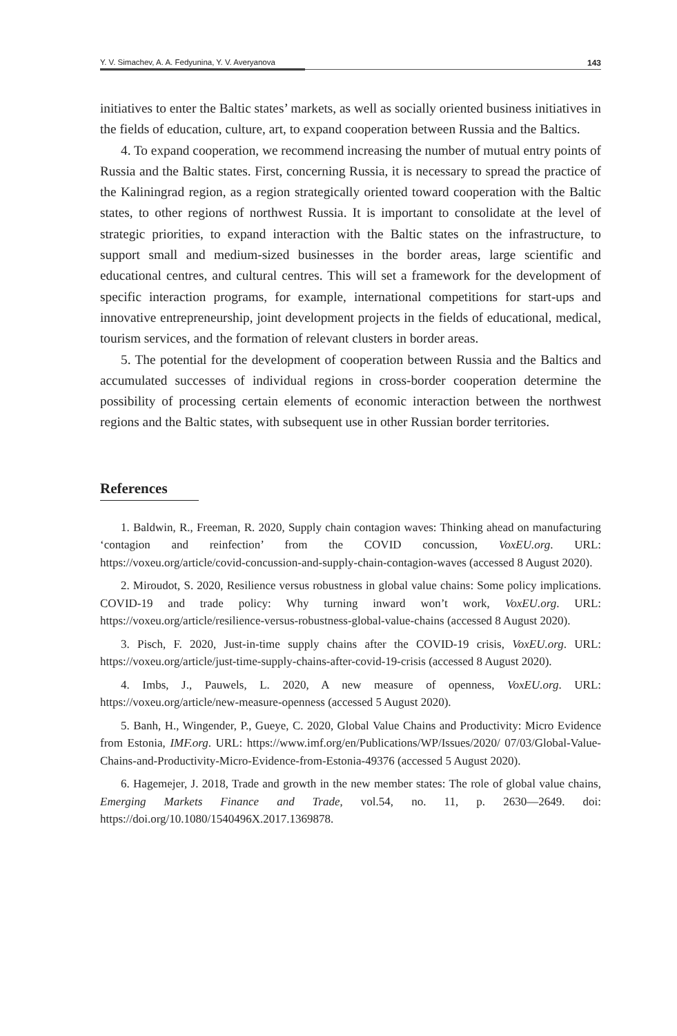Y. V. Simachev, A. A. Fedyunina, Y. V. Averyanova 143
initiatives to enter the Baltic states’ markets, as well as socially oriented business initiatives in the fields of education, culture, art, to expand cooperation between Russia and the Baltics.
4. To expand cooperation, we recommend increasing the number of mutual entry points of Russia and the Baltic states. First, concerning Russia, it is necessary to spread the practice of the Kaliningrad region, as a region strategically oriented toward cooperation with the Baltic states, to other regions of northwest Russia. It is important to consolidate at the level of strategic priorities, to expand interaction with the Baltic states on the infrastructure, to support small and medium-sized businesses in the border areas, large scientific and educational centres, and cultural centres. This will set a framework for the development of specific interaction programs, for example, international competitions for start-ups and innovative entrepreneurship, joint development projects in the fields of educational, medical, tourism services, and the formation of relevant clusters in border areas.
5. The potential for the development of cooperation between Russia and the Baltics and accumulated successes of individual regions in cross-border cooperation determine the possibility of processing certain elements of economic interaction between the northwest regions and the Baltic states, with subsequent use in other Russian border territories.
References
1. Baldwin, R., Freeman, R. 2020, Supply chain contagion waves: Thinking ahead on manufacturing ‘contagion and reinfection’ from the COVID concussion, VoxEU.org. URL: https://voxeu.org/article/covid-concussion-and-supply-chain-contagion-waves (accessed 8 August 2020).
2. Miroudot, S. 2020, Resilience versus robustness in global value chains: Some policy implications. COVID-19 and trade policy: Why turning inward won’t work, VoxEU.org. URL: https://voxeu.org/article/resilience-versus-robustness-global-value-chains (accessed 8 August 2020).
3. Pisch, F. 2020, Just-in-time supply chains after the COVID-19 crisis, VoxEU.org. URL: https://voxeu.org/article/just-time-supply-chains-after-covid-19-crisis (accessed 8 August 2020).
4. Imbs, J., Pauwels, L. 2020, A new measure of openness, VoxEU.org. URL: https://voxeu.org/article/new-measure-openness (accessed 5 August 2020).
5. Banh, H., Wingender, P., Gueye, C. 2020, Global Value Chains and Productivity: Micro Evidence from Estonia, IMF.org. URL: https://www.imf.org/en/Publications/WP/Issues/2020/ 07/03/Global-Value-Chains-and-Productivity-Micro-Evidence-from-Estonia-49376 (accessed 5 August 2020).
6. Hagemejer, J. 2018, Trade and growth in the new member states: The role of global value chains, Emerging Markets Finance and Trade, vol.54, no. 11, p. 2630—2649. doi: https://doi.org/10.1080/1540496X.2017.1369878.